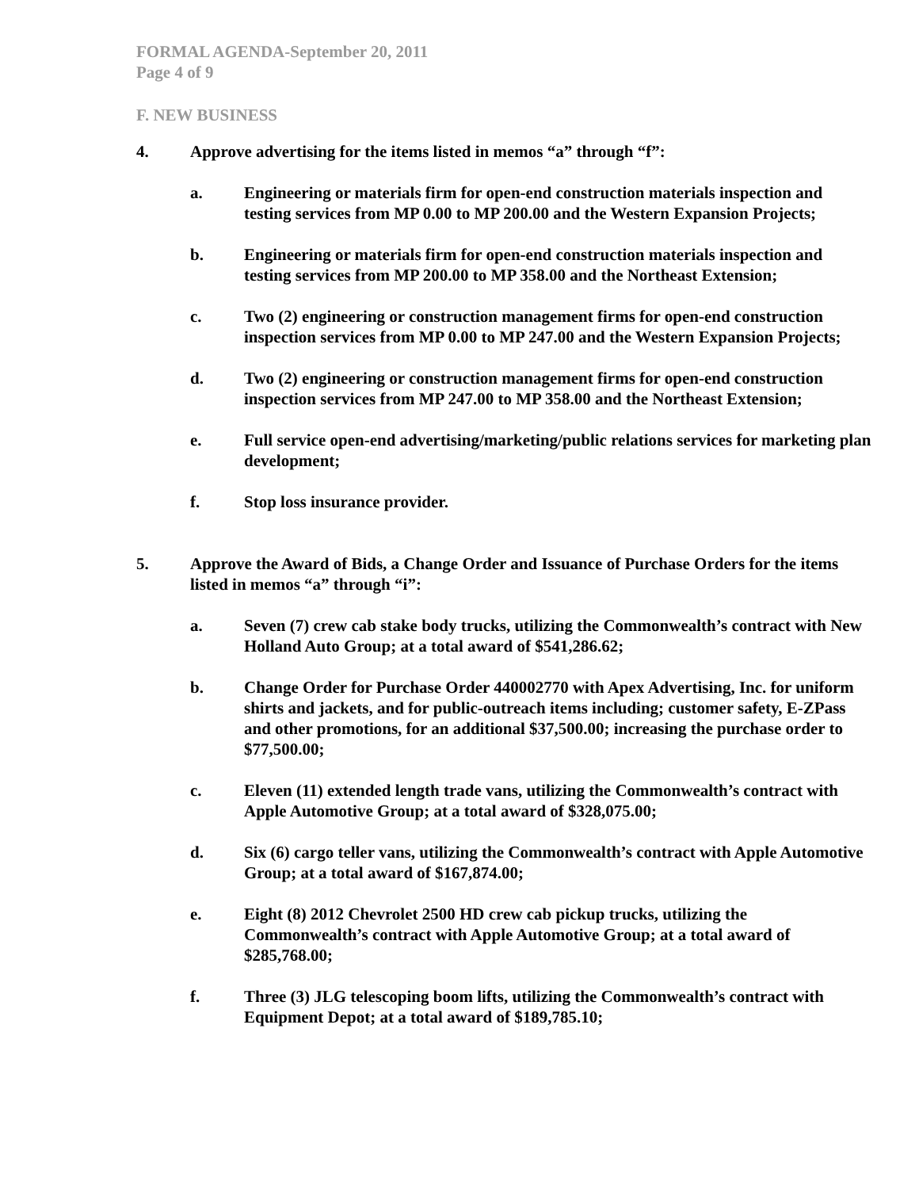FORMAL AGENDA-September 20, 2011
Page 4 of 9
F. NEW BUSINESS
4. Approve advertising for the items listed in memos “a” through “f”:
a. Engineering or materials firm for open-end construction materials inspection and testing services from MP 0.00 to MP 200.00 and the Western Expansion Projects;
b. Engineering or materials firm for open-end construction materials inspection and testing services from MP 200.00 to MP 358.00 and the Northeast Extension;
c. Two (2) engineering or construction management firms for open-end construction inspection services from MP 0.00 to MP 247.00 and the Western Expansion Projects;
d. Two (2) engineering or construction management firms for open-end construction inspection services from MP 247.00 to MP 358.00 and the Northeast Extension;
e. Full service open-end advertising/marketing/public relations services for marketing plan development;
f. Stop loss insurance provider.
5. Approve the Award of Bids, a Change Order and Issuance of Purchase Orders for the items listed in memos “a” through “i”:
a. Seven (7) crew cab stake body trucks, utilizing the Commonwealth’s contract with New Holland Auto Group; at a total award of $541,286.62;
b. Change Order for Purchase Order 440002770 with Apex Advertising, Inc. for uniform shirts and jackets, and for public-outreach items including; customer safety, E-ZPass and other promotions, for an additional $37,500.00; increasing the purchase order to $77,500.00;
c. Eleven (11) extended length trade vans, utilizing the Commonwealth’s contract with Apple Automotive Group; at a total award of $328,075.00;
d. Six (6) cargo teller vans, utilizing the Commonwealth’s contract with Apple Automotive Group; at a total award of $167,874.00;
e. Eight (8) 2012 Chevrolet 2500 HD crew cab pickup trucks, utilizing the Commonwealth’s contract with Apple Automotive Group; at a total award of $285,768.00;
f. Three (3) JLG telescoping boom lifts, utilizing the Commonwealth’s contract with Equipment Depot; at a total award of $189,785.10;